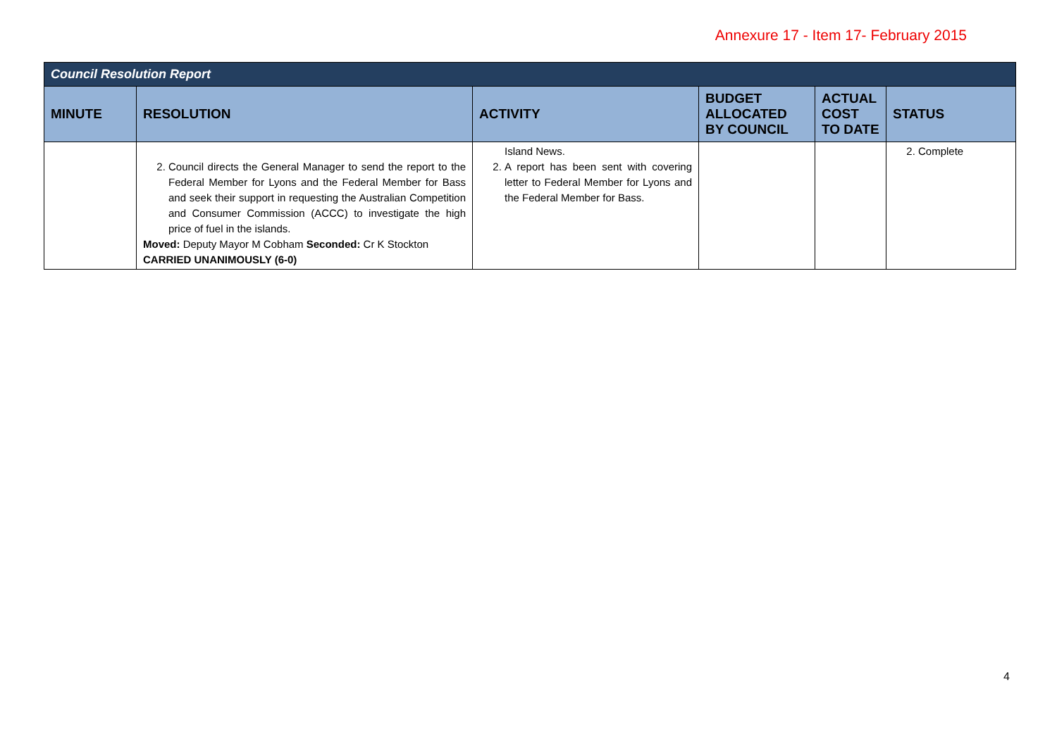Annexure 17 - Item 17- February 2015
| Council Resolution Report | | | | | |
| --- | --- | --- | --- | --- | --- |
| MINUTE | RESOLUTION | ACTIVITY | BUDGET ALLOCATED BY COUNCIL | ACTUAL COST TO DATE | STATUS |
| | 2. Council directs the General Manager to send the report to the Federal Member for Lyons and the Federal Member for Bass and seek their support in requesting the Australian Competition and Consumer Commission (ACCC) to investigate the high price of fuel in the islands. Moved: Deputy Mayor M Cobham Seconded: Cr K Stockton CARRIED UNANIMOUSLY (6-0) | Island News. 2. A report has been sent with covering letter to Federal Member for Lyons and the Federal Member for Bass. | | | 2. Complete |
4